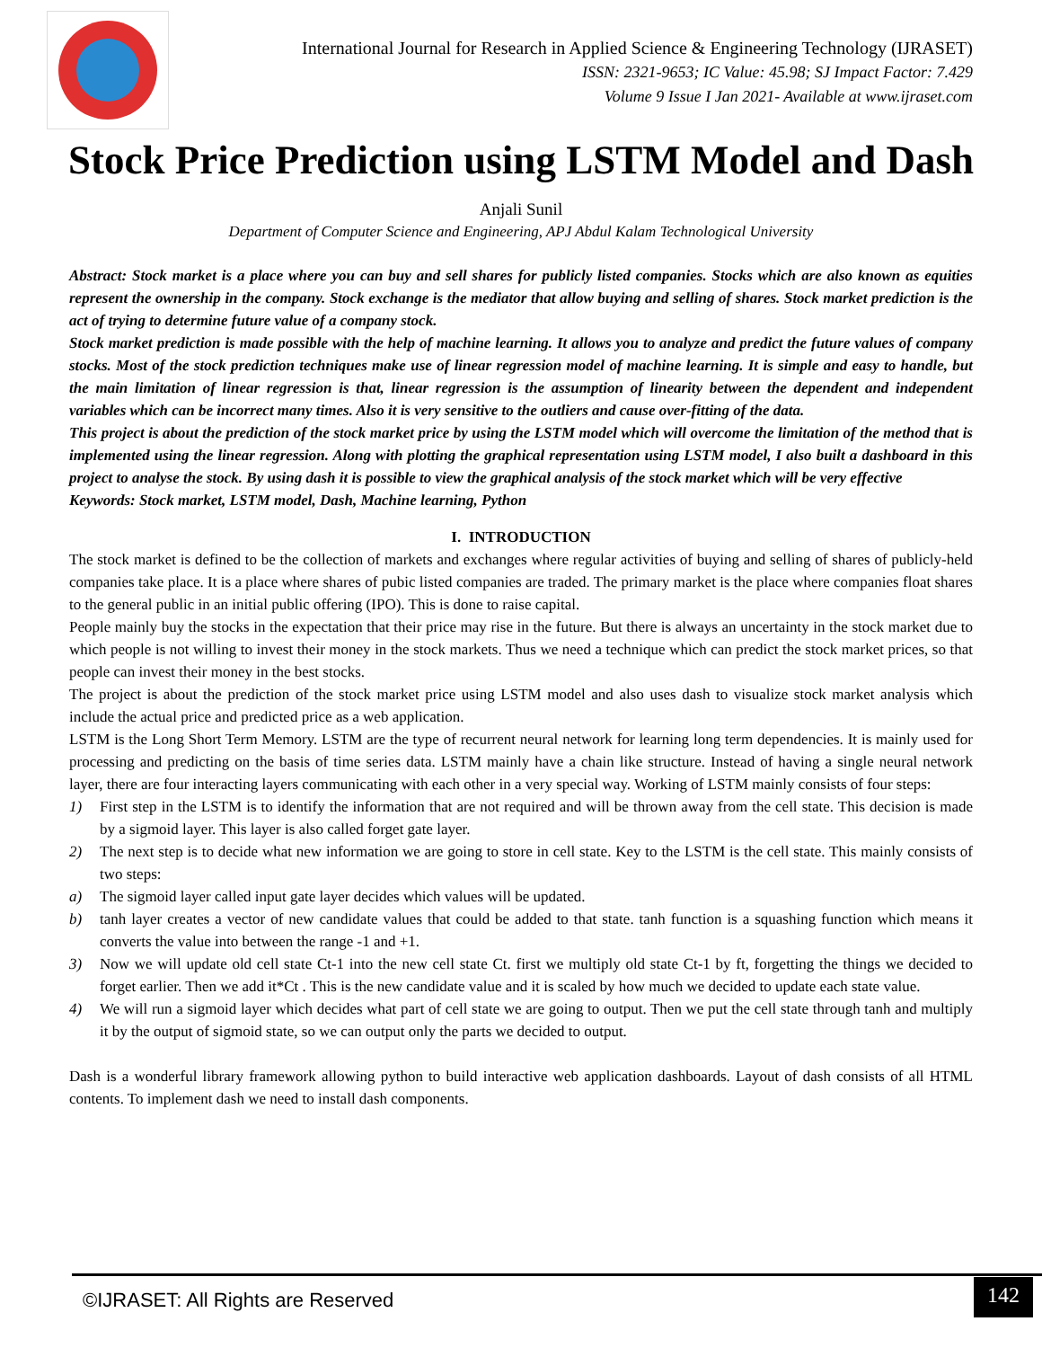International Journal for Research in Applied Science & Engineering Technology (IJRASET)
ISSN: 2321-9653; IC Value: 45.98; SJ Impact Factor: 7.429
Volume 9 Issue I Jan 2021- Available at www.ijraset.com
Stock Price Prediction using LSTM Model and Dash
Anjali Sunil
Department of Computer Science and Engineering, APJ Abdul Kalam Technological University
Abstract: Stock market is a place where you can buy and sell shares for publicly listed companies. Stocks which are also known as equities represent the ownership in the company. Stock exchange is the mediator that allow buying and selling of shares. Stock market prediction is the act of trying to determine future value of a company stock.
Stock market prediction is made possible with the help of machine learning. It allows you to analyze and predict the future values of company stocks. Most of the stock prediction techniques make use of linear regression model of machine learning. It is simple and easy to handle, but the main limitation of linear regression is that, linear regression is the assumption of linearity between the dependent and independent variables which can be incorrect many times. Also it is very sensitive to the outliers and cause over-fitting of the data.
This project is about the prediction of the stock market price by using the LSTM model which will overcome the limitation of the method that is implemented using the linear regression. Along with plotting the graphical representation using LSTM model, I also built a dashboard in this project to analyse the stock. By using dash it is possible to view the graphical analysis of the stock market which will be very effective
Keywords: Stock market, LSTM model, Dash, Machine learning, Python
I. INTRODUCTION
The stock market is defined to be the collection of markets and exchanges where regular activities of buying and selling of shares of publicly-held companies take place. It is a place where shares of pubic listed companies are traded. The primary market is the place where companies float shares to the general public in an initial public offering (IPO). This is done to raise capital.
People mainly buy the stocks in the expectation that their price may rise in the future. But there is always an uncertainty in the stock market due to which people is not willing to invest their money in the stock markets. Thus we need a technique which can predict the stock market prices, so that people can invest their money in the best stocks.
The project is about the prediction of the stock market price using LSTM model and also uses dash to visualize stock market analysis which include the actual price and predicted price as a web application.
LSTM is the Long Short Term Memory. LSTM are the type of recurrent neural network for learning long term dependencies. It is mainly used for processing and predicting on the basis of time series data. LSTM mainly have a chain like structure. Instead of having a single neural network layer, there are four interacting layers communicating with each other in a very special way. Working of LSTM mainly consists of four steps:
1) First step in the LSTM is to identify the information that are not required and will be thrown away from the cell state. This decision is made by a sigmoid layer. This layer is also called forget gate layer.
2) The next step is to decide what new information we are going to store in cell state. Key to the LSTM is the cell state. This mainly consists of two steps:
a) The sigmoid layer called input gate layer decides which values will be updated.
b) tanh layer creates a vector of new candidate values that could be added to that state. tanh function is a squashing function which means it converts the value into between the range -1 and +1.
3) Now we will update old cell state Ct-1 into the new cell state Ct. first we multiply old state Ct-1 by ft, forgetting the things we decided to forget earlier. Then we add it*Ct . This is the new candidate value and it is scaled by how much we decided to update each state value.
4) We will run a sigmoid layer which decides what part of cell state we are going to output. Then we put the cell state through tanh and multiply it by the output of sigmoid state, so we can output only the parts we decided to output.
Dash is a wonderful library framework allowing python to build interactive web application dashboards. Layout of dash consists of all HTML contents. To implement dash we need to install dash components.
©IJRASET: All Rights are Reserved
142